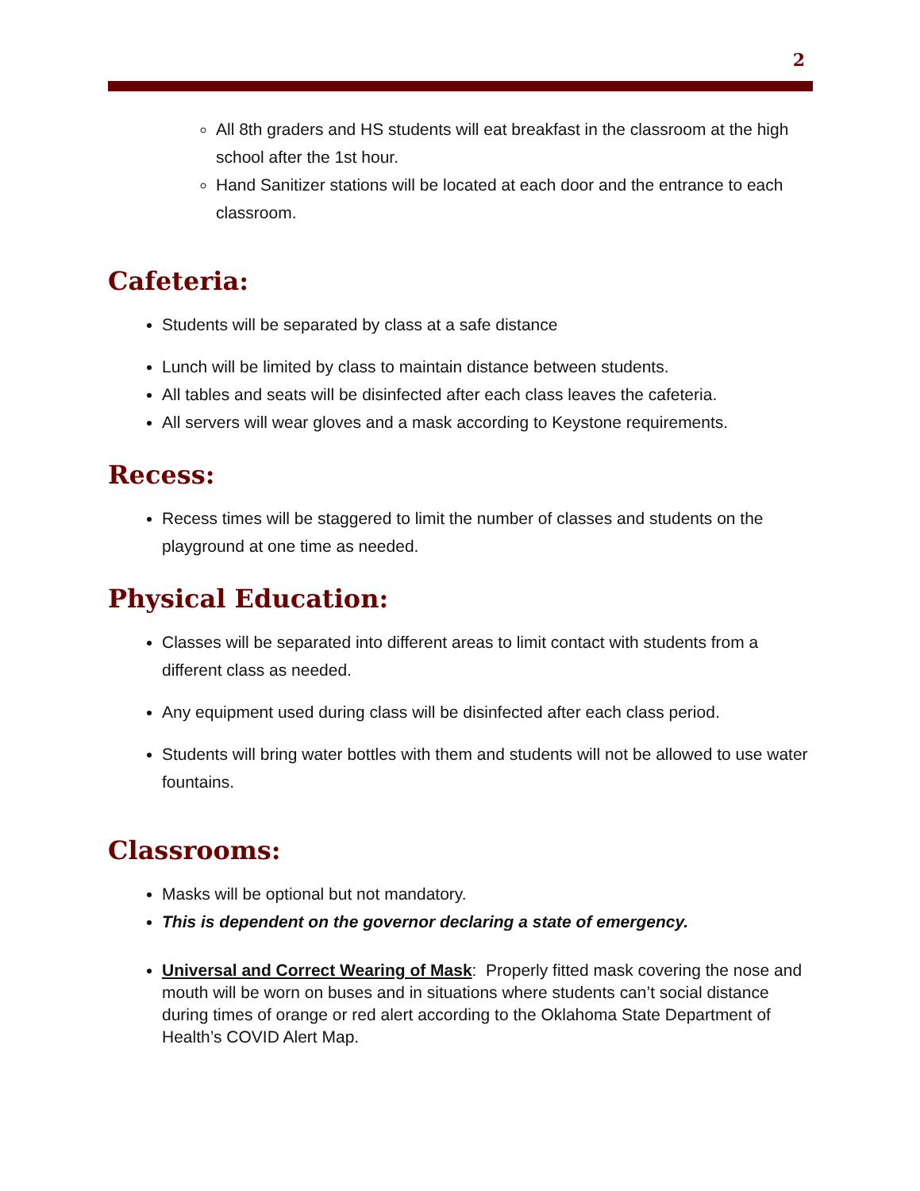2
All 8th graders and HS students will eat breakfast in the classroom at the high school after the 1st hour.
Hand Sanitizer stations will be located at each door and the entrance to each classroom.
Cafeteria:
Students will be separated by class at a safe distance
Lunch will be limited by class to maintain distance between students.
All tables and seats will be disinfected after each class leaves the cafeteria.
All servers will wear gloves and a mask according to Keystone requirements.
Recess:
Recess times will be staggered to limit the number of classes and students on the playground at one time as needed.
Physical Education:
Classes will be separated into different areas to limit contact with students from a different class as needed.
Any equipment used during class will be disinfected after each class period.
Students will bring water bottles with them and students will not be allowed to use water fountains.
Classrooms:
Masks will be optional but not mandatory.
This is dependent on the governor declaring a state of emergency.
Universal and Correct Wearing of Mask: Properly fitted mask covering the nose and mouth will be worn on buses and in situations where students can’t social distance during times of orange or red alert according to the Oklahoma State Department of Health’s COVID Alert Map.